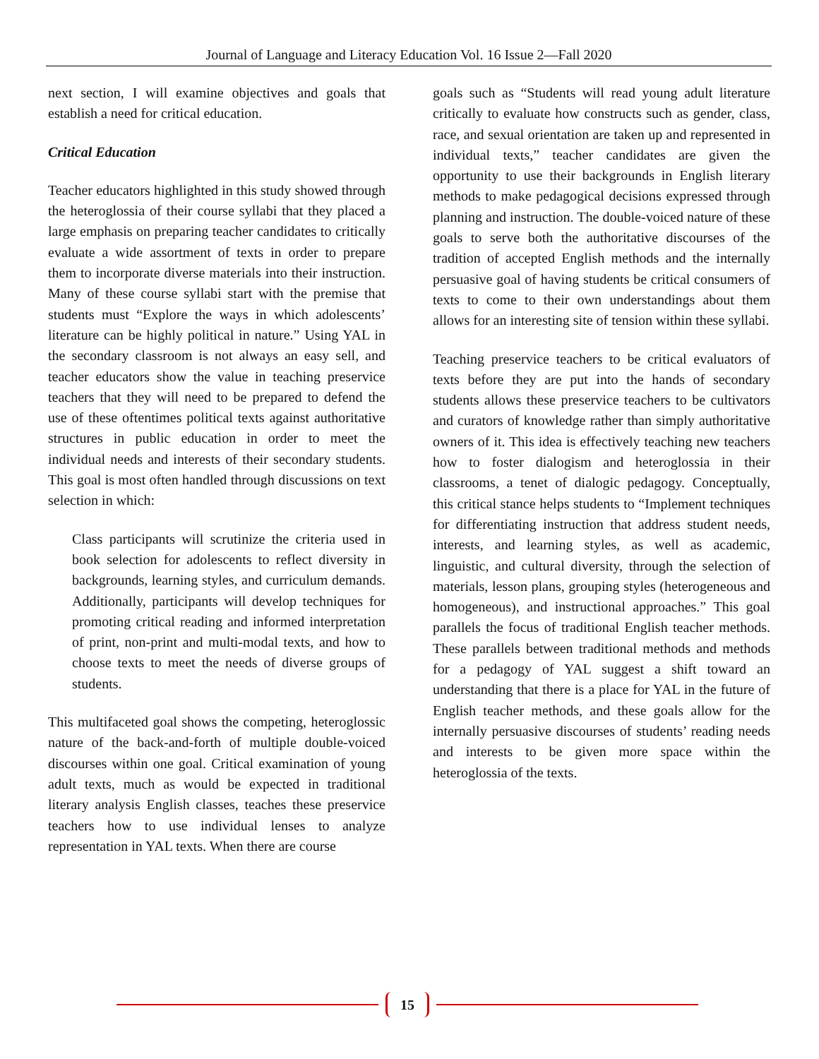Journal of Language and Literacy Education Vol. 16 Issue 2—Fall 2020
next section, I will examine objectives and goals that establish a need for critical education.
Critical Education
Teacher educators highlighted in this study showed through the heteroglossia of their course syllabi that they placed a large emphasis on preparing teacher candidates to critically evaluate a wide assortment of texts in order to prepare them to incorporate diverse materials into their instruction. Many of these course syllabi start with the premise that students must “Explore the ways in which adolescents’ literature can be highly political in nature.” Using YAL in the secondary classroom is not always an easy sell, and teacher educators show the value in teaching preservice teachers that they will need to be prepared to defend the use of these oftentimes political texts against authoritative structures in public education in order to meet the individual needs and interests of their secondary students. This goal is most often handled through discussions on text selection in which:
Class participants will scrutinize the criteria used in book selection for adolescents to reflect diversity in backgrounds, learning styles, and curriculum demands. Additionally, participants will develop techniques for promoting critical reading and informed interpretation of print, non-print and multi-modal texts, and how to choose texts to meet the needs of diverse groups of students.
This multifaceted goal shows the competing, heteroglossic nature of the back-and-forth of multiple double-voiced discourses within one goal. Critical examination of young adult texts, much as would be expected in traditional literary analysis English classes, teaches these preservice teachers how to use individual lenses to analyze representation in YAL texts. When there are course
goals such as “Students will read young adult literature critically to evaluate how constructs such as gender, class, race, and sexual orientation are taken up and represented in individual texts,” teacher candidates are given the opportunity to use their backgrounds in English literary methods to make pedagogical decisions expressed through planning and instruction. The double-voiced nature of these goals to serve both the authoritative discourses of the tradition of accepted English methods and the internally persuasive goal of having students be critical consumers of texts to come to their own understandings about them allows for an interesting site of tension within these syllabi.
Teaching preservice teachers to be critical evaluators of texts before they are put into the hands of secondary students allows these preservice teachers to be cultivators and curators of knowledge rather than simply authoritative owners of it. This idea is effectively teaching new teachers how to foster dialogism and heteroglossia in their classrooms, a tenet of dialogic pedagogy. Conceptually, this critical stance helps students to “Implement techniques for differentiating instruction that address student needs, interests, and learning styles, as well as academic, linguistic, and cultural diversity, through the selection of materials, lesson plans, grouping styles (heterogeneous and homogeneous), and instructional approaches.” This goal parallels the focus of traditional English teacher methods. These parallels between traditional methods and methods for a pedagogy of YAL suggest a shift toward an understanding that there is a place for YAL in the future of English teacher methods, and these goals allow for the internally persuasive discourses of students’ reading needs and interests to be given more space within the heteroglossia of the texts.
15